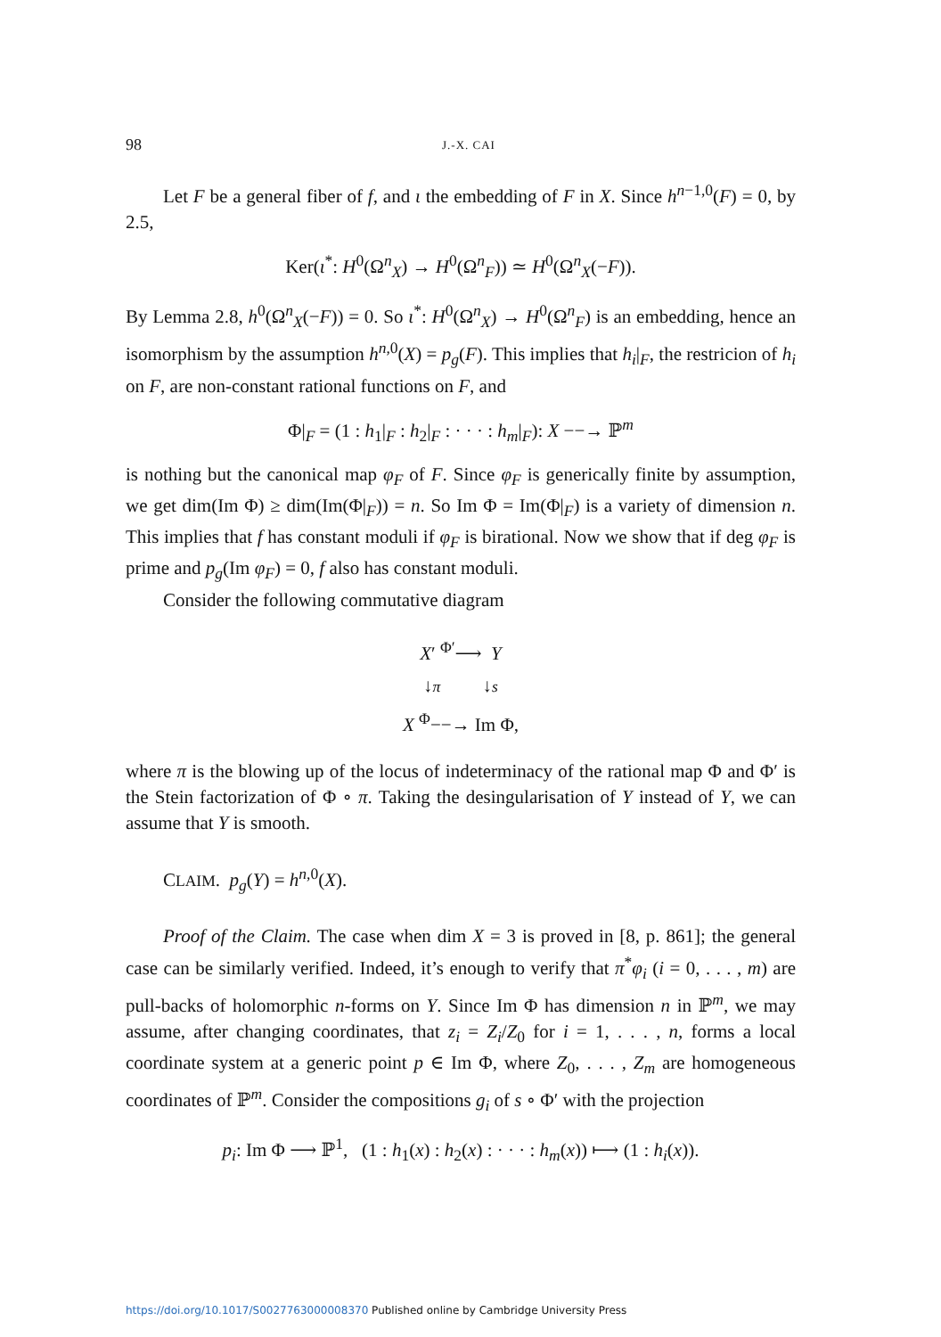98 J.-X. CAI
Let F be a general fiber of f, and ι the embedding of F in X. Since h<sup>n−1,0</sup>(F) = 0, by 2.5,
Ker(ι<sup>*</sup>: H<sup>0</sup>(Ω<sup>n</sup><sub>X</sub>) → H<sup>0</sup>(Ω<sup>n</sup><sub>F</sub>)) ≃ H<sup>0</sup>(Ω<sup>n</sup><sub>X</sub>(−F)).
By Lemma 2.8, h<sup>0</sup>(Ω<sup>n</sup><sub>X</sub>(−F)) = 0. So ι<sup>*</sup>: H<sup>0</sup>(Ω<sup>n</sup><sub>X</sub>) → H<sup>0</sup>(Ω<sup>n</sup><sub>F</sub>) is an embedding, hence an isomorphism by the assumption h<sup>n,0</sup>(X) = p<sub>g</sub>(F). This implies that h<sub>i</sub>|<sub>F</sub>, the restricion of h<sub>i</sub> on F, are non-constant rational functions on F, and
Φ|<sub>F</sub> = (1 : h<sub>1</sub>|<sub>F</sub> : h<sub>2</sub>|<sub>F</sub> : · · · : h<sub>m</sub>|<sub>F</sub>): X −−→ ℙ<sup>m</sup>
is nothing but the canonical map φ<sub>F</sub> of F. Since φ<sub>F</sub> is generically finite by assumption, we get dim(Im Φ) ≥ dim(Im(Φ|<sub>F</sub>)) = n. So Im Φ = Im(Φ|<sub>F</sub>) is a variety of dimension n. This implies that f has constant moduli if φ<sub>F</sub> is birational. Now we show that if deg φ<sub>F</sub> is prime and p<sub>g</sub>(Im φ<sub>F</sub>) = 0, f also has constant moduli.
Consider the following commutative diagram
X′ <sup>Φ′</sup>⟶ Y
↓π ↓s
X <sup>Φ</sup>−−→ Im Φ,
where π is the blowing up of the locus of indeterminacy of the rational map Φ and Φ′ is the Stein factorization of Φ ∘ π. Taking the desingularisation of Y instead of Y, we can assume that Y is smooth.
CLAIM. p<sub>g</sub>(Y) = h<sup>n,0</sup>(X).
Proof of the Claim. The case when dim X = 3 is proved in [8, p. 861]; the general case can be similarly verified. Indeed, it’s enough to verify that π<sup>*</sup>φ<sub>i</sub> (i = 0, . . . , m) are pull-backs of holomorphic n-forms on Y. Since Im Φ has dimension n in ℙ<sup>m</sup>, we may assume, after changing coordinates, that z<sub>i</sub> = Z<sub>i</sub>/Z<sub>0</sub> for i = 1, . . . , n, forms a local coordinate system at a generic point p ∈ Im Φ, where Z<sub>0</sub>, . . . , Z<sub>m</sub> are homogeneous coordinates of ℙ<sup>m</sup>. Consider the compositions g<sub>i</sub> of s ∘ Φ′ with the projection
p<sub>i</sub>: Im Φ ⟶ ℙ<sup>1</sup>, (1 : h<sub>1</sub>(x) : h<sub>2</sub>(x) : · · · : h<sub>m</sub>(x)) ⟼ (1 : h<sub>i</sub>(x)).
https://doi.org/10.1017/S0027763000008370 Published online by Cambridge University Press